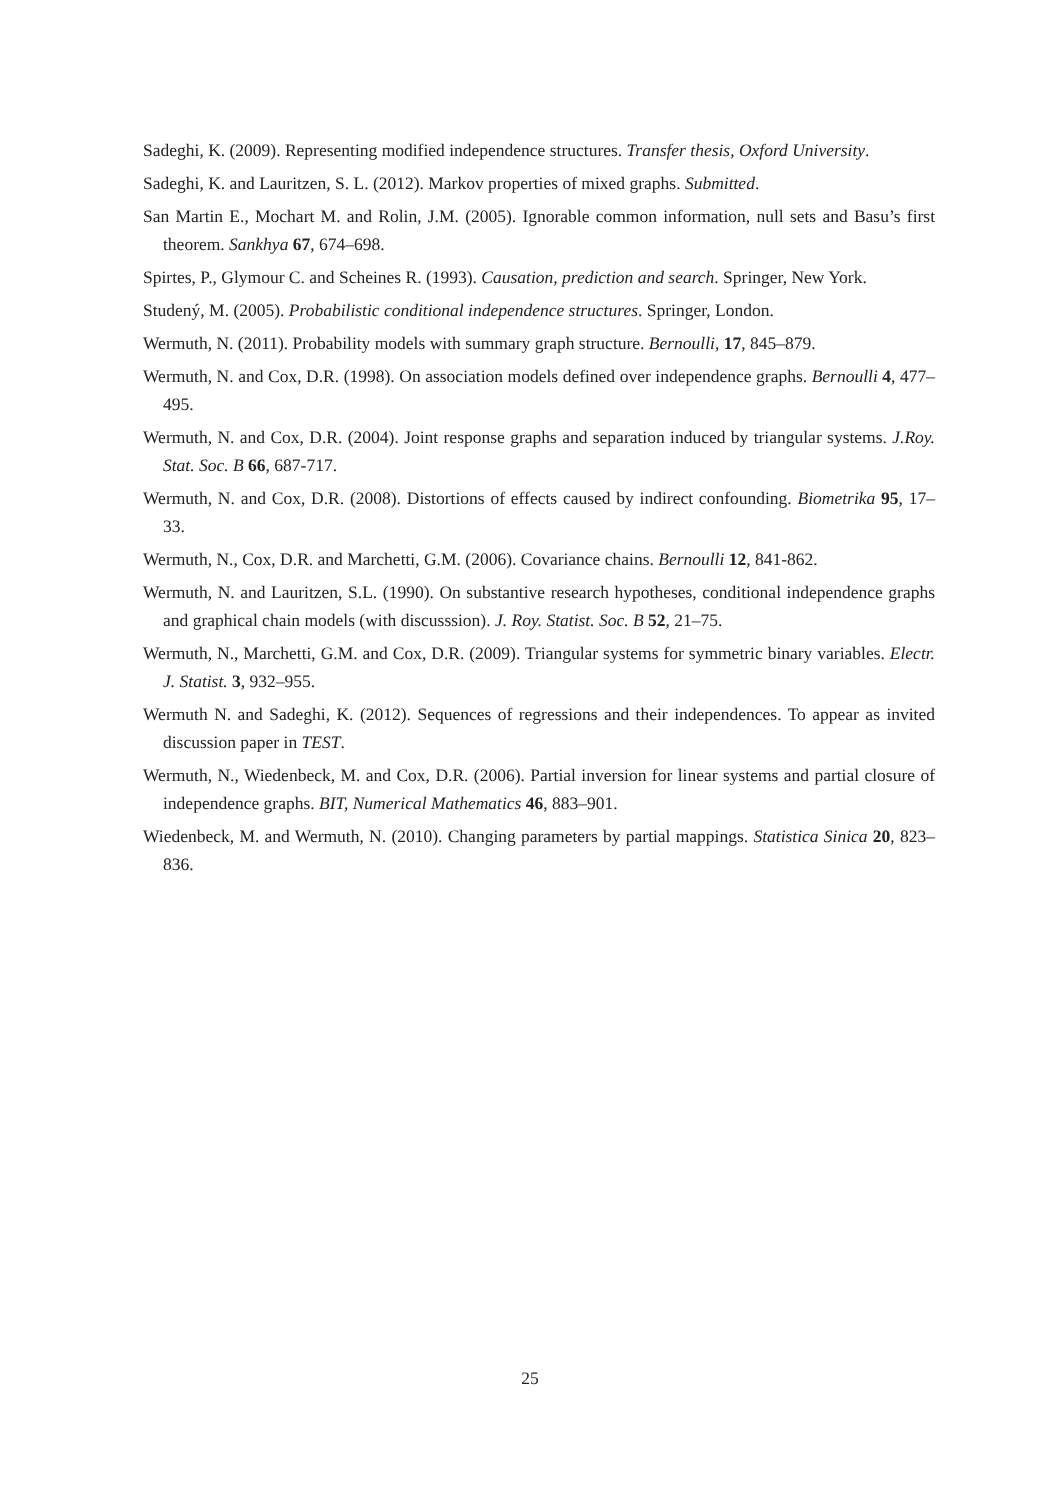Sadeghi, K. (2009). Representing modified independence structures. Transfer thesis, Oxford University.
Sadeghi, K. and Lauritzen, S. L. (2012). Markov properties of mixed graphs. Submitted.
San Martin E., Mochart M. and Rolin, J.M. (2005). Ignorable common information, null sets and Basu’s first theorem. Sankhya 67, 674–698.
Spirtes, P., Glymour C. and Scheines R. (1993). Causation, prediction and search. Springer, New York.
Studený, M. (2005). Probabilistic conditional independence structures. Springer, London.
Wermuth, N. (2011). Probability models with summary graph structure. Bernoulli, 17, 845–879.
Wermuth, N. and Cox, D.R. (1998). On association models defined over independence graphs. Bernoulli 4, 477–495.
Wermuth, N. and Cox, D.R. (2004). Joint response graphs and separation induced by triangular systems. J.Roy. Stat. Soc. B 66, 687-717.
Wermuth, N. and Cox, D.R. (2008). Distortions of effects caused by indirect confounding. Biometrika 95, 17–33.
Wermuth, N., Cox, D.R. and Marchetti, G.M. (2006). Covariance chains. Bernoulli 12, 841-862.
Wermuth, N. and Lauritzen, S.L. (1990). On substantive research hypotheses, conditional independence graphs and graphical chain models (with discusssion). J. Roy. Statist. Soc. B 52, 21–75.
Wermuth, N., Marchetti, G.M. and Cox, D.R. (2009). Triangular systems for symmetric binary variables. Electr. J. Statist. 3, 932–955.
Wermuth N. and Sadeghi, K. (2012). Sequences of regressions and their independences. To appear as invited discussion paper in TEST.
Wermuth, N., Wiedenbeck, M. and Cox, D.R. (2006). Partial inversion for linear systems and partial closure of independence graphs. BIT, Numerical Mathematics 46, 883–901.
Wiedenbeck, M. and Wermuth, N. (2010). Changing parameters by partial mappings. Statistica Sinica 20, 823–836.
25